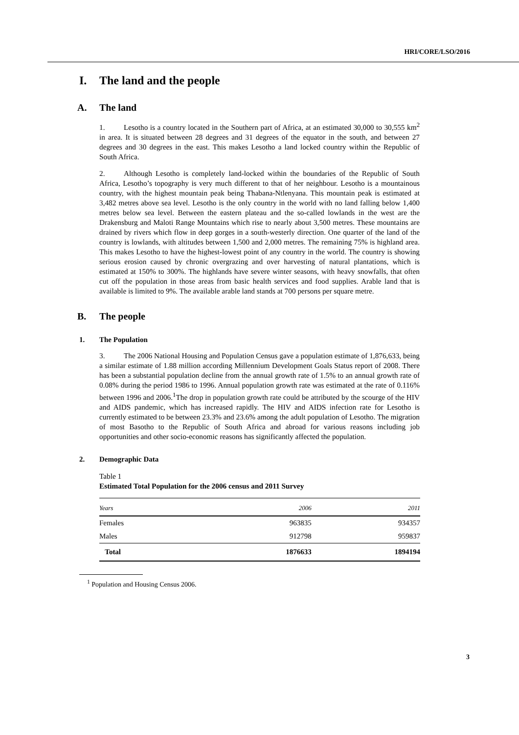HRI/CORE/LSO/2016
I. The land and the people
A. The land
1. Lesotho is a country located in the Southern part of Africa, at an estimated 30,000 to 30,555 km<sup>2</sup> in area. It is situated between 28 degrees and 31 degrees of the equator in the south, and between 27 degrees and 30 degrees in the east. This makes Lesotho a land locked country within the Republic of South Africa.
2. Although Lesotho is completely land-locked within the boundaries of the Republic of South Africa, Lesotho’s topography is very much different to that of her neighbour. Lesotho is a mountainous country, with the highest mountain peak being Thabana-Ntlenyana. This mountain peak is estimated at 3,482 metres above sea level. Lesotho is the only country in the world with no land falling below 1,400 metres below sea level. Between the eastern plateau and the so-called lowlands in the west are the Drakensburg and Maloti Range Mountains which rise to nearly about 3,500 metres. These mountains are drained by rivers which flow in deep gorges in a south-westerly direction. One quarter of the land of the country is lowlands, with altitudes between 1,500 and 2,000 metres. The remaining 75% is highland area. This makes Lesotho to have the highest-lowest point of any country in the world. The country is showing serious erosion caused by chronic overgrazing and over harvesting of natural plantations, which is estimated at 150% to 300%. The highlands have severe winter seasons, with heavy snowfalls, that often cut off the population in those areas from basic health services and food supplies. Arable land that is available is limited to 9%. The available arable land stands at 700 persons per square metre.
B. The people
1. The Population
3. The 2006 National Housing and Population Census gave a population estimate of 1,876,633, being a similar estimate of 1.88 million according Millennium Development Goals Status report of 2008. There has been a substantial population decline from the annual growth rate of 1.5% to an annual growth rate of 0.08% during the period 1986 to 1996. Annual population growth rate was estimated at the rate of 0.116% between 1996 and 2006.<sup>1</sup>The drop in population growth rate could be attributed by the scourge of the HIV and AIDS pandemic, which has increased rapidly. The HIV and AIDS infection rate for Lesotho is currently estimated to be between 23.3% and 23.6% among the adult population of Lesotho. The migration of most Basotho to the Republic of South Africa and abroad for various reasons including job opportunities and other socio-economic reasons has significantly affected the population.
2. Demographic Data
Table 1
Estimated Total Population for the 2006 census and 2011 Survey
| Years | 2006 | 2011 |
| --- | --- | --- |
| Females | 963835 | 934357 |
| Males | 912798 | 959837 |
| Total | 1876633 | 1894194 |
<sup>1</sup> Population and Housing Census 2006.
3